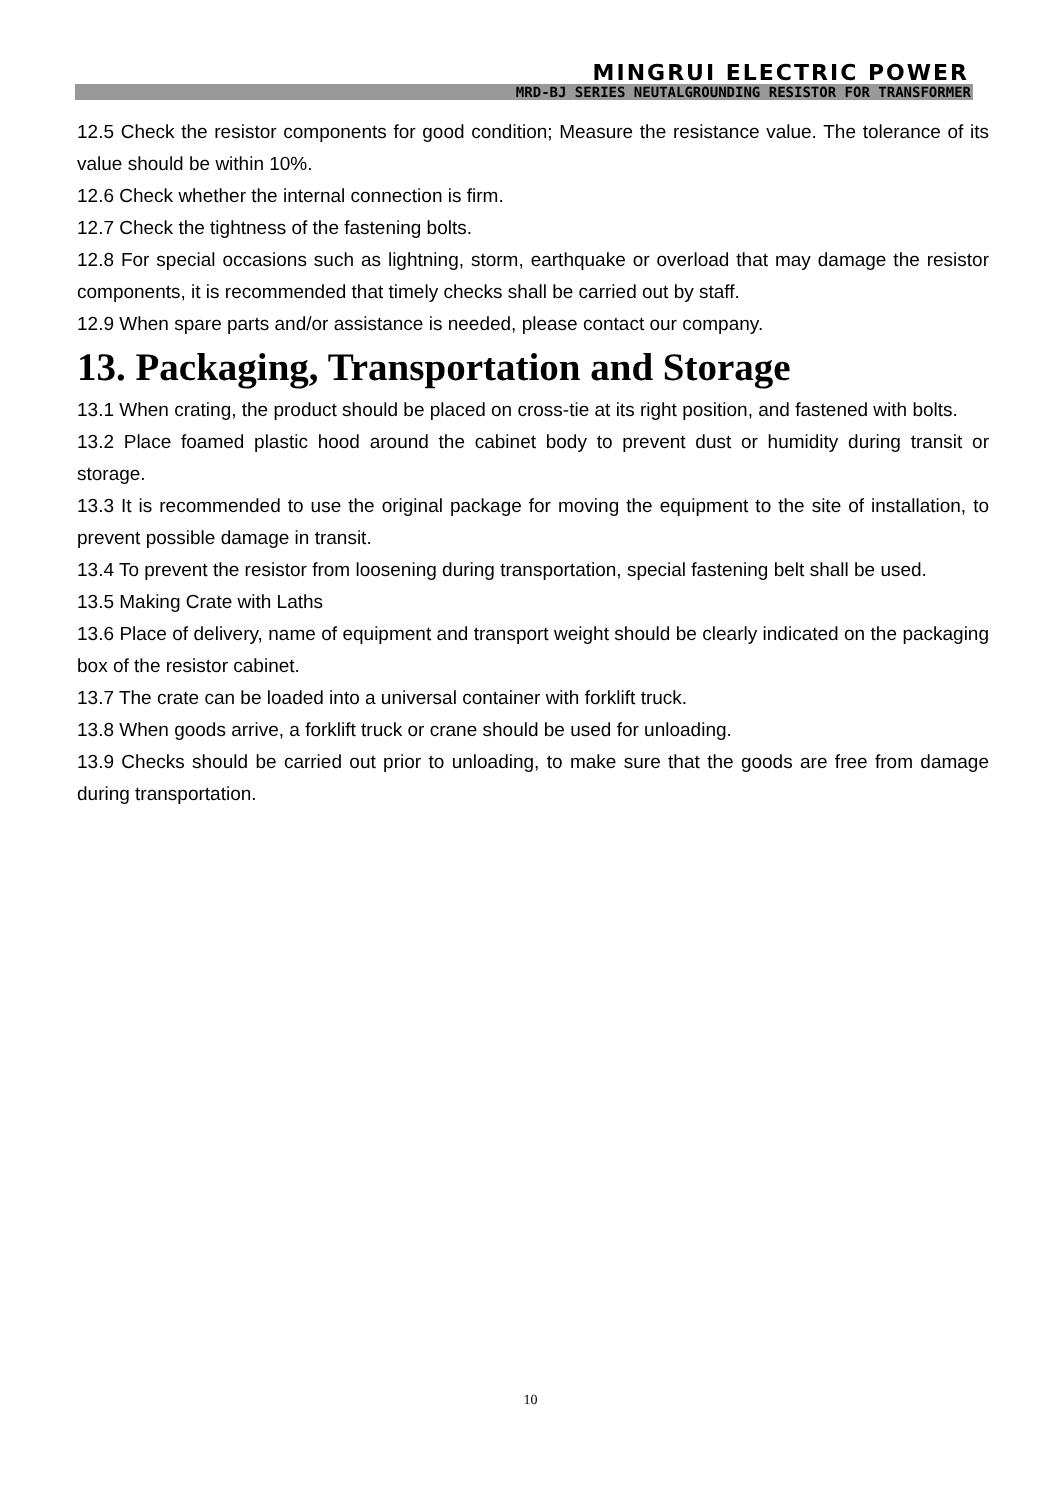MINGRUI ELECTRIC POWER
MRD-BJ SERIES NEUTALGROUNDING RESISTOR FOR TRANSFORMER
12.5 Check the resistor components for good condition; Measure the resistance value. The tolerance of its value should be within 10%.
12.6 Check whether the internal connection is firm.
12.7 Check the tightness of the fastening bolts.
12.8 For special occasions such as lightning, storm, earthquake or overload that may damage the resistor components, it is recommended that timely checks shall be carried out by staff.
12.9 When spare parts and/or assistance is needed, please contact our company.
13. Packaging, Transportation and Storage
13.1 When crating, the product should be placed on cross-tie at its right position, and fastened with bolts.
13.2 Place foamed plastic hood around the cabinet body to prevent dust or humidity during transit or storage.
13.3 It is recommended to use the original package for moving the equipment to the site of installation, to prevent possible damage in transit.
13.4 To prevent the resistor from loosening during transportation, special fastening belt shall be used.
13.5 Making Crate with Laths
13.6 Place of delivery, name of equipment and transport weight should be clearly indicated on the packaging box of the resistor cabinet.
13.7 The crate can be loaded into a universal container with forklift truck.
13.8 When goods arrive, a forklift truck or crane should be used for unloading.
13.9 Checks should be carried out prior to unloading, to make sure that the goods are free from damage during transportation.
10